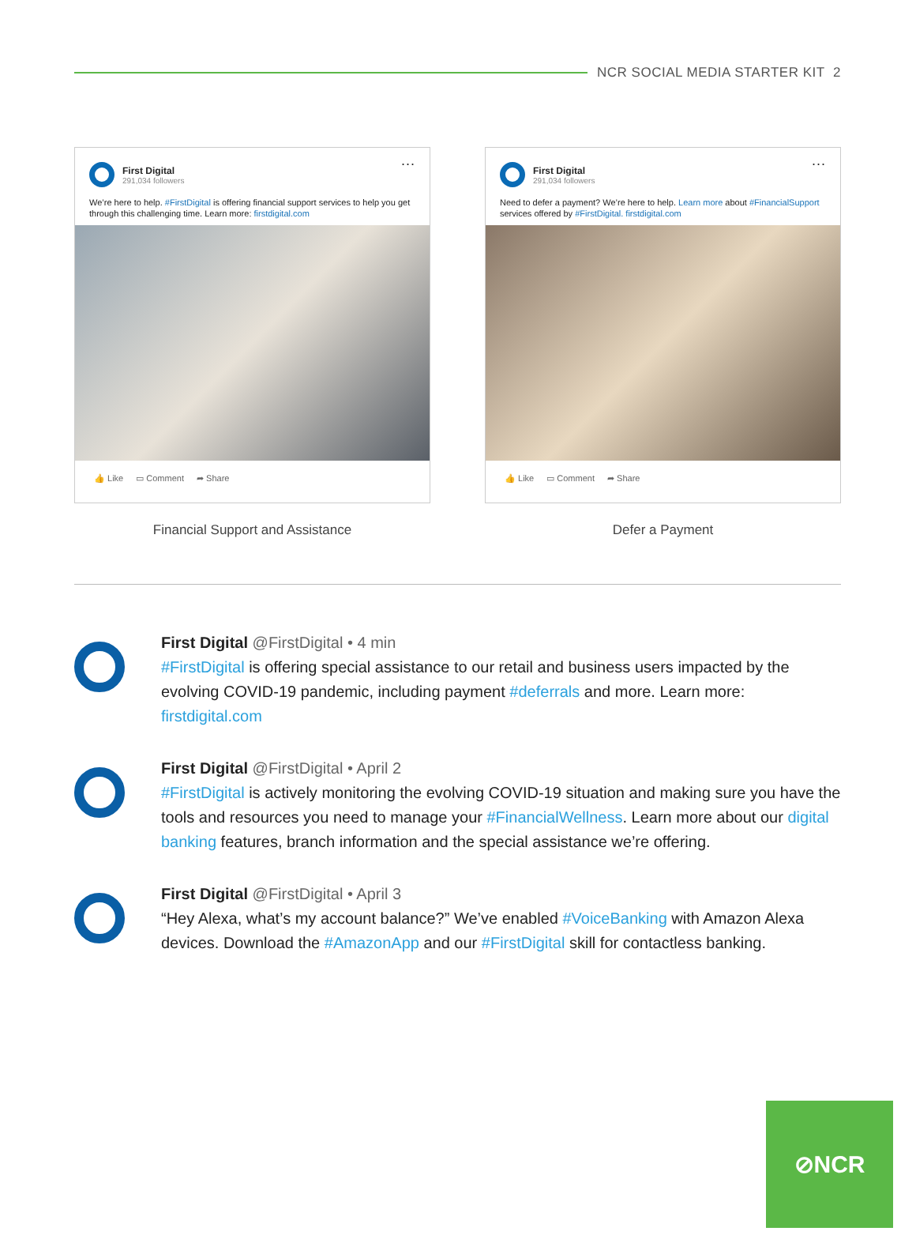NCR SOCIAL MEDIA STARTER KIT 2
...
First Digital
291,034 followers
We’re here to help. #FirstDigital is offering financial support services to help you get through this challenging time. Learn more: firstdigital.com
👍 Like ▭ Comment ➦ Share
Financial Support and Assistance
...
First Digital
291,034 followers
Need to defer a payment? We’re here to help. Learn more about #FinancialSupport services offered by #FirstDigital. firstdigital.com
👍 Like ▭ Comment ➦ Share
Defer a Payment
First Digital @FirstDigital • 4 min
#FirstDigital is offering special assistance to our retail and business users impacted by the evolving COVID-19 pandemic, including payment #deferrals and more. Learn more: firstdigital.com
First Digital @FirstDigital • April 2
#FirstDigital is actively monitoring the evolving COVID-19 situation and making sure you have the tools and resources you need to manage your #FinancialWellness. Learn more about our digital banking features, branch information and the special assistance we’re offering.
First Digital @FirstDigital • April 3
“Hey Alexa, what’s my account balance?” We’ve enabled #VoiceBanking with Amazon Alexa devices. Download the #AmazonApp and our #FirstDigital skill for contactless banking.
⊘NCR